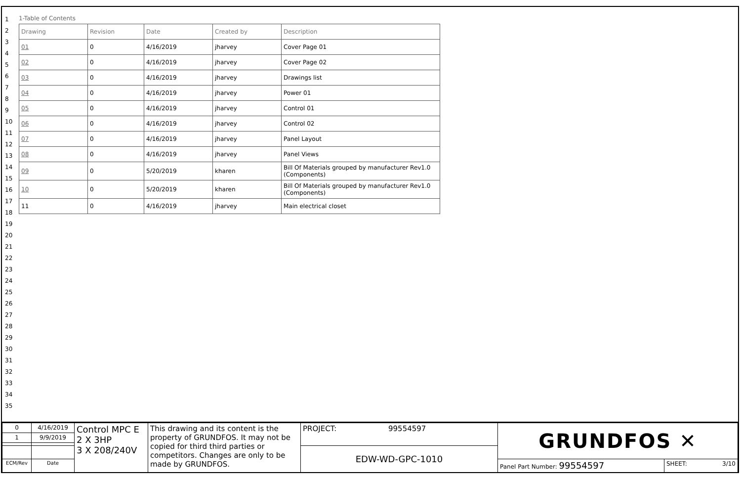1
2
3
4
5
6
7
8
9
10
11
12
13
14
15
16
17
18
19
20
21
22
23
24
25
26
27
28
29
30
31
32
33
34
35
1-Table of Contents
| Drawing | Revision | Date | Created by | Description |
| --- | --- | --- | --- | --- |
| 01 | 0 | 4/16/2019 | jharvey | Cover Page 01 |
| 02 | 0 | 4/16/2019 | jharvey | Cover Page 02 |
| 03 | 0 | 4/16/2019 | jharvey | Drawings list |
| 04 | 0 | 4/16/2019 | jharvey | Power 01 |
| 05 | 0 | 4/16/2019 | jharvey | Control 01 |
| 06 | 0 | 4/16/2019 | jharvey | Control 02 |
| 07 | 0 | 4/16/2019 | jharvey | Panel Layout |
| 08 | 0 | 4/16/2019 | jharvey | Panel Views |
| 09 | 0 | 5/20/2019 | kharen | Bill Of Materials grouped by manufacturer Rev1.0 (Components) |
| 10 | 0 | 5/20/2019 | kharen | Bill Of Materials grouped by manufacturer Rev1.0 (Components) |
| 11 | 0 | 4/16/2019 | jharvey | Main electrical closet |
| 0 | 4/16/2019 | Control MPC E 2 X 3HP 3 X 208/240V | This drawing and its content is the property of GRUNDFOS. It may not be copied for third third parties or competitors. Changes are only to be made by GRUNDFOS. | PROJECT: 99554597 | GRUNDFOS ✕ | |
| 1 | 9/9/2019 | | | | | |
| | | | | EDW-WD-GPC-1010 | | |
| ECM/Rev | Date | | | | Panel Part Number: 99554597 | SHEET: 3/10 |